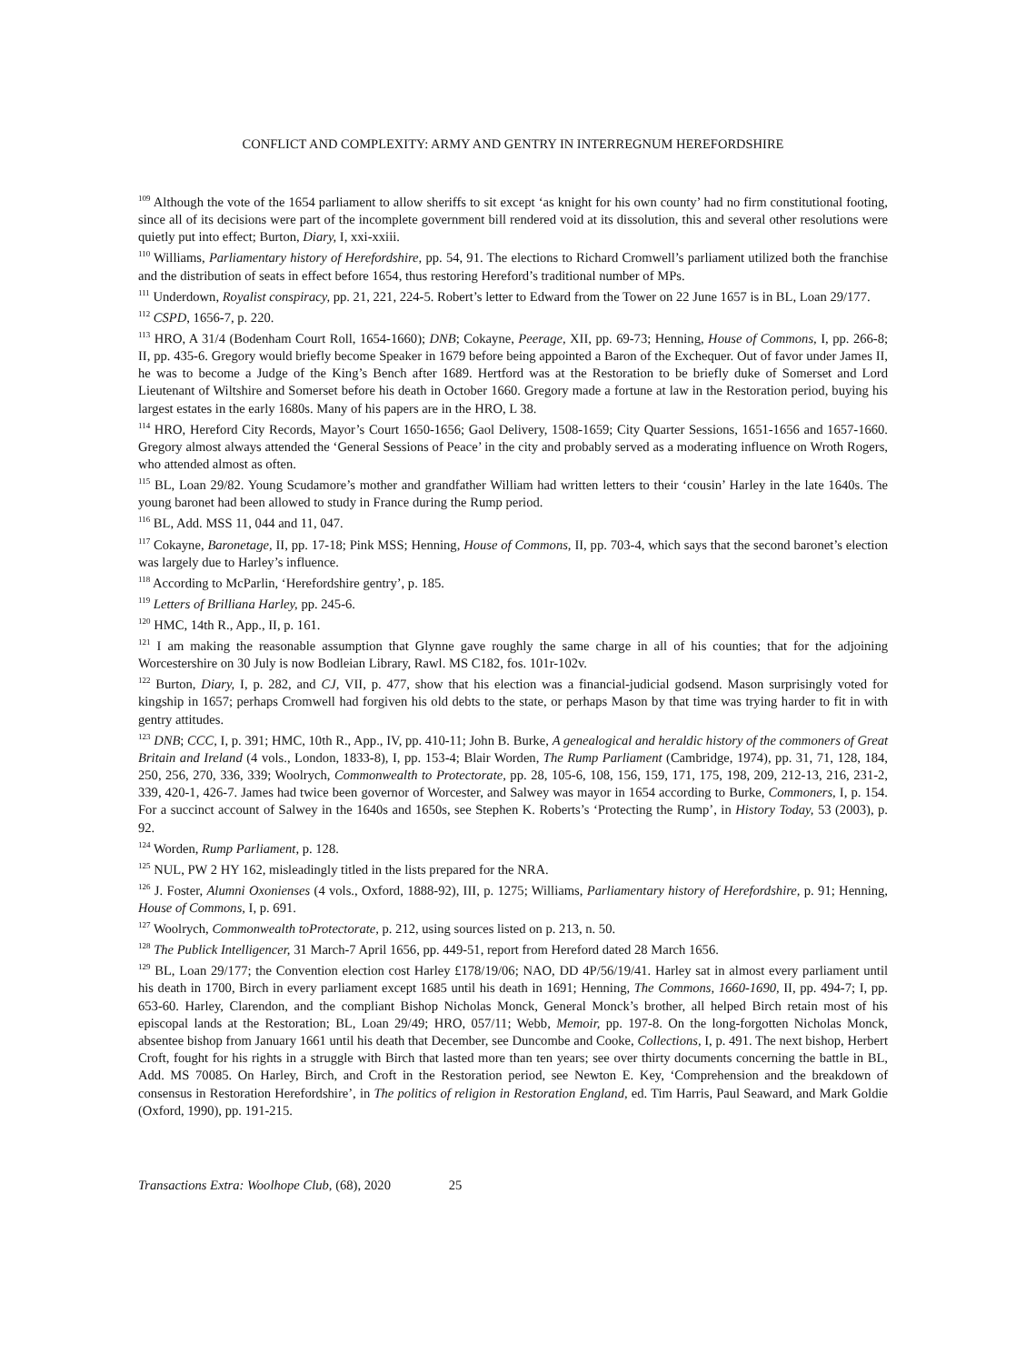CONFLICT AND COMPLEXITY: ARMY AND GENTRY IN INTERREGNUM HEREFORDSHIRE
<sup>109</sup> Although the vote of the 1654 parliament to allow sheriffs to sit except ‘as knight for his own county’ had no firm constitutional footing, since all of its decisions were part of the incomplete government bill rendered void at its dissolution, this and several other resolutions were quietly put into effect; Burton, Diary, I, xxi-xxiii.
<sup>110</sup> Williams, Parliamentary history of Herefordshire, pp. 54, 91. The elections to Richard Cromwell’s parliament utilized both the franchise and the distribution of seats in effect before 1654, thus restoring Hereford’s traditional number of MPs.
<sup>111</sup> Underdown, Royalist conspiracy, pp. 21, 221, 224-5. Robert’s letter to Edward from the Tower on 22 June 1657 is in BL, Loan 29/177.
<sup>112</sup> CSPD, 1656-7, p. 220.
<sup>113</sup> HRO, A 31/4 (Bodenham Court Roll, 1654-1660); DNB; Cokayne, Peerage, XII, pp. 69-73; Henning, House of Commons, I, pp. 266-8; II, pp. 435-6. Gregory would briefly become Speaker in 1679 before being appointed a Baron of the Exchequer. Out of favor under James II, he was to become a Judge of the King’s Bench after 1689. Hertford was at the Restoration to be briefly duke of Somerset and Lord Lieutenant of Wiltshire and Somerset before his death in October 1660. Gregory made a fortune at law in the Restoration period, buying his largest estates in the early 1680s. Many of his papers are in the HRO, L 38.
<sup>114</sup> HRO, Hereford City Records, Mayor’s Court 1650-1656; Gaol Delivery, 1508-1659; City Quarter Sessions, 1651-1656 and 1657-1660. Gregory almost always attended the ‘General Sessions of Peace’ in the city and probably served as a moderating influence on Wroth Rogers, who attended almost as often.
<sup>115</sup> BL, Loan 29/82. Young Scudamore’s mother and grandfather William had written letters to their ‘cousin’ Harley in the late 1640s. The young baronet had been allowed to study in France during the Rump period.
<sup>116</sup> BL, Add. MSS 11, 044 and 11, 047.
<sup>117</sup> Cokayne, Baronetage, II, pp. 17-18; Pink MSS; Henning, House of Commons, II, pp. 703-4, which says that the second baronet’s election was largely due to Harley’s influence.
<sup>118</sup> According to McParlin, ‘Herefordshire gentry’, p. 185.
<sup>119</sup> Letters of Brilliana Harley, pp. 245-6.
<sup>120</sup> HMC, 14th R., App., II, p. 161.
<sup>121</sup> I am making the reasonable assumption that Glynne gave roughly the same charge in all of his counties; that for the adjoining Worcestershire on 30 July is now Bodleian Library, Rawl. MS C182, fos. 101r-102v.
<sup>122</sup> Burton, Diary, I, p. 282, and CJ, VII, p. 477, show that his election was a financial-judicial godsend. Mason surprisingly voted for kingship in 1657; perhaps Cromwell had forgiven his old debts to the state, or perhaps Mason by that time was trying harder to fit in with gentry attitudes.
<sup>123</sup> DNB; CCC, I, p. 391; HMC, 10th R., App., IV, pp. 410-11; John B. Burke, A genealogical and heraldic history of the commoners of Great Britain and Ireland (4 vols., London, 1833-8), I, pp. 153-4; Blair Worden, The Rump Parliament (Cambridge, 1974), pp. 31, 71, 128, 184, 250, 256, 270, 336, 339; Woolrych, Commonwealth to Protectorate, pp. 28, 105-6, 108, 156, 159, 171, 175, 198, 209, 212-13, 216, 231-2, 339, 420-1, 426-7. James had twice been governor of Worcester, and Salwey was mayor in 1654 according to Burke, Commoners, I, p. 154. For a succinct account of Salwey in the 1640s and 1650s, see Stephen K. Roberts’s ‘Protecting the Rump’, in History Today, 53 (2003), p. 92.
<sup>124</sup> Worden, Rump Parliament, p. 128.
<sup>125</sup> NUL, PW 2 HY 162, misleadingly titled in the lists prepared for the NRA.
<sup>126</sup> J. Foster, Alumni Oxonienses (4 vols., Oxford, 1888-92), III, p. 1275; Williams, Parliamentary history of Herefordshire, p. 91; Henning, House of Commons, I, p. 691.
<sup>127</sup> Woolrych, Commonwealth toProtectorate, p. 212, using sources listed on p. 213, n. 50.
<sup>128</sup> The Publick Intelligencer, 31 March-7 April 1656, pp. 449-51, report from Hereford dated 28 March 1656.
<sup>129</sup> BL, Loan 29/177; the Convention election cost Harley £178/19/06; NAO, DD 4P/56/19/41. Harley sat in almost every parliament until his death in 1700, Birch in every parliament except 1685 until his death in 1691; Henning, The Commons, 1660-1690, II, pp. 494-7; I, pp. 653-60. Harley, Clarendon, and the compliant Bishop Nicholas Monck, General Monck’s brother, all helped Birch retain most of his episcopal lands at the Restoration; BL, Loan 29/49; HRO, 057/11; Webb, Memoir, pp. 197-8. On the long-forgotten Nicholas Monck, absentee bishop from January 1661 until his death that December, see Duncombe and Cooke, Collections, I, p. 491. The next bishop, Herbert Croft, fought for his rights in a struggle with Birch that lasted more than ten years; see over thirty documents concerning the battle in BL, Add. MS 70085. On Harley, Birch, and Croft in the Restoration period, see Newton E. Key, ‘Comprehension and the breakdown of consensus in Restoration Herefordshire’, in The politics of religion in Restoration England, ed. Tim Harris, Paul Seaward, and Mark Goldie (Oxford, 1990), pp. 191-215.
Transactions Extra: Woolhope Club, (68), 2020 25